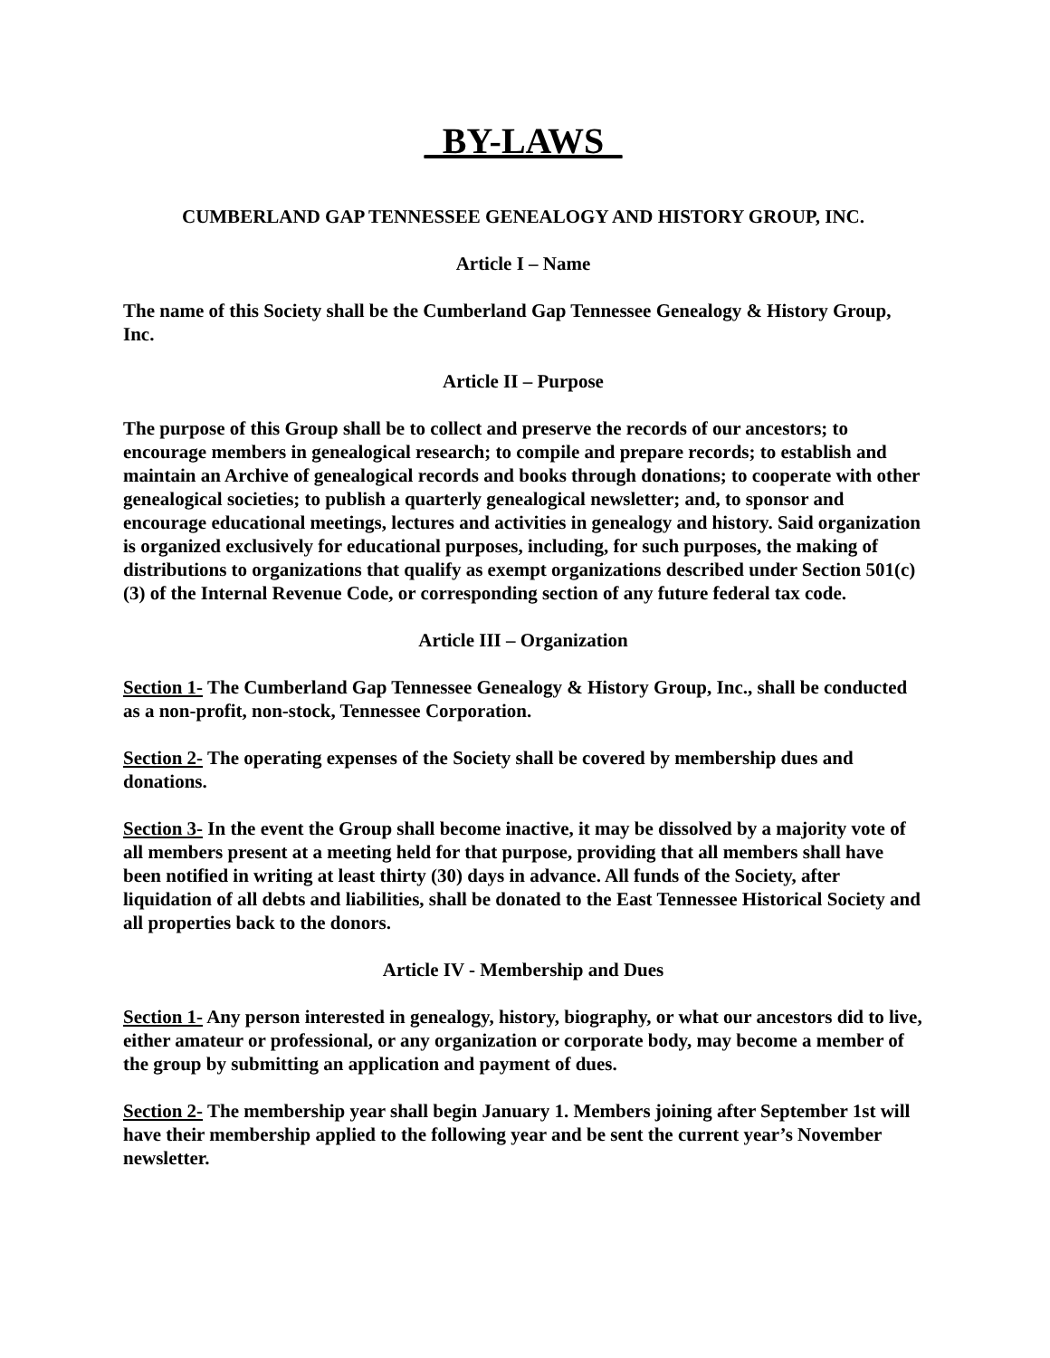_BY-LAWS_
CUMBERLAND GAP TENNESSEE GENEALOGY AND HISTORY GROUP, INC.
Article I – Name
The name of this Society shall be the Cumberland Gap Tennessee Genealogy & History Group, Inc.
Article II – Purpose
The purpose of this Group shall be to collect and preserve the records of our ancestors; to encourage members in genealogical research; to compile and prepare records; to establish and maintain an Archive of genealogical records and books through donations; to cooperate with other genealogical societies; to publish a quarterly genealogical newsletter; and, to sponsor and encourage educational meetings, lectures and activities in genealogy and history. Said organization is organized exclusively for educational purposes, including, for such purposes, the making of distributions to organizations that qualify as exempt organizations described under Section 501(c)(3) of the Internal Revenue Code, or corresponding section of any future federal tax code.
Article III – Organization
Section 1- The Cumberland Gap Tennessee Genealogy & History Group, Inc., shall be conducted as a non-profit, non-stock, Tennessee Corporation.
Section 2- The operating expenses of the Society shall be covered by membership dues and donations.
Section 3- In the event the Group shall become inactive, it may be dissolved by a majority vote of all members present at a meeting held for that purpose, providing that all members shall have been notified in writing at least thirty (30) days in advance. All funds of the Society, after liquidation of all debts and liabilities, shall be donated to the East Tennessee Historical Society and all properties back to the donors.
Article IV - Membership and Dues
Section 1- Any person interested in genealogy, history, biography, or what our ancestors did to live, either amateur or professional, or any organization or corporate body, may become a member of the group by submitting an application and payment of dues.
Section 2- The membership year shall begin January 1. Members joining after September 1st will have their membership applied to the following year and be sent the current year’s November newsletter.